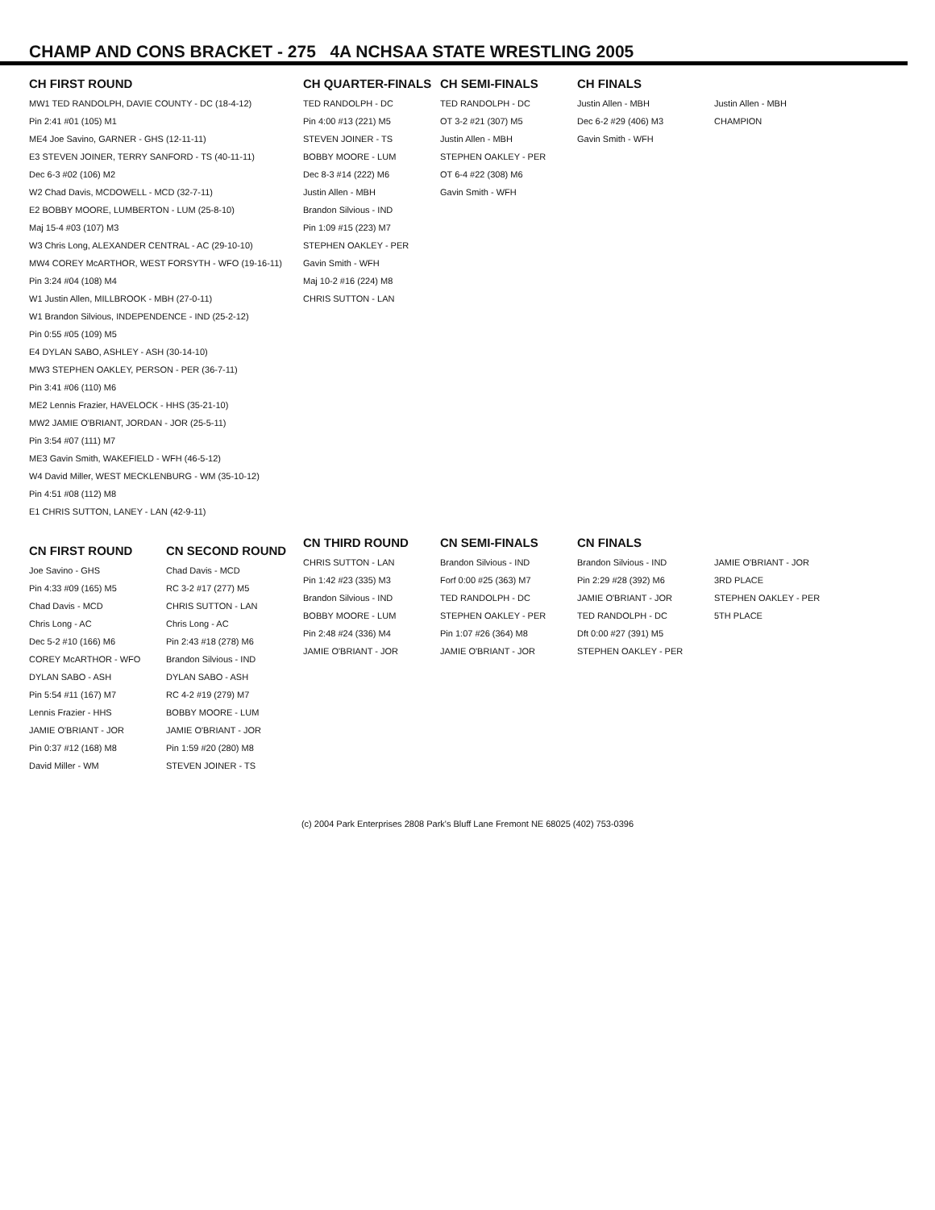CHAMP AND CONS BRACKET - 275 4A NCHSAA STATE WRESTLING 2005
CH FIRST ROUND
MW1 TED RANDOLPH, DAVIE COUNTY - DC (18-4-12)
Pin 2:41 #01 (105) M1
ME4 Joe Savino, GARNER - GHS (12-11-11)
E3 STEVEN JOINER, TERRY SANFORD - TS (40-11-11)
Dec 6-3 #02 (106) M2
W2 Chad Davis, MCDOWELL - MCD (32-7-11)
E2 BOBBY MOORE, LUMBERTON - LUM (25-8-10)
Maj 15-4 #03 (107) M3
W3 Chris Long, ALEXANDER CENTRAL - AC (29-10-10)
MW4 COREY McARTHOR, WEST FORSYTH - WFO (19-16-11)
Pin 3:24 #04 (108) M4
W1 Justin Allen, MILLBROOK - MBH (27-0-11)
W1 Brandon Silvious, INDEPENDENCE - IND (25-2-12)
Pin 0:55 #05 (109) M5
E4 DYLAN SABO, ASHLEY - ASH (30-14-10)
MW3 STEPHEN OAKLEY, PERSON - PER (36-7-11)
Pin 3:41 #06 (110) M6
ME2 Lennis Frazier, HAVELOCK - HHS (35-21-10)
MW2 JAMIE O'BRIANT, JORDAN - JOR (25-5-11)
Pin 3:54 #07 (111) M7
ME3 Gavin Smith, WAKEFIELD - WFH (46-5-12)
W4 David Miller, WEST MECKLENBURG - WM (35-10-12)
Pin 4:51 #08 (112) M8
E1 CHRIS SUTTON, LANEY - LAN (42-9-11)
CH QUARTER-FINALS
TED RANDOLPH - DC
Pin 4:00 #13 (221) M5
STEVEN JOINER - TS
BOBBY MOORE - LUM
Dec 8-3 #14 (222) M6
Justin Allen - MBH
Brandon Silvious - IND
Pin 1:09 #15 (223) M7
STEPHEN OAKLEY - PER
Gavin Smith - WFH
Maj 10-2 #16 (224) M8
CHRIS SUTTON - LAN
CH SEMI-FINALS
TED RANDOLPH - DC
OT 3-2 #21 (307) M5
Justin Allen - MBH
STEPHEN OAKLEY - PER
OT 6-4 #22 (308) M6
Gavin Smith - WFH
CH FINALS
Justin Allen - MBH
Dec 6-2 #29 (406) M3
Gavin Smith - WFH
Justin Allen - MBH
CHAMPION
CN FIRST ROUND
Joe Savino - GHS
Pin 4:33 #09 (165) M5
Chad Davis - MCD
Chris Long - AC
Dec 5-2 #10 (166) M6
COREY McARTHOR - WFO
DYLAN SABO - ASH
Pin 5:54 #11 (167) M7
Lennis Frazier - HHS
JAMIE O'BRIANT - JOR
Pin 0:37 #12 (168) M8
David Miller - WM
CN SECOND ROUND
Chad Davis - MCD
RC 3-2 #17 (277) M5
CHRIS SUTTON - LAN
Chris Long - AC
Pin 2:43 #18 (278) M6
Brandon Silvious - IND
DYLAN SABO - ASH
RC 4-2 #19 (279) M7
BOBBY MOORE - LUM
JAMIE O'BRIANT - JOR
Pin 1:59 #20 (280) M8
STEVEN JOINER - TS
CN THIRD ROUND
CHRIS SUTTON - LAN
Pin 1:42 #23 (335) M3
Brandon Silvious - IND
BOBBY MOORE - LUM
Pin 2:48 #24 (336) M4
JAMIE O'BRIANT - JOR
CN SEMI-FINALS
Brandon Silvious - IND
Forf 0:00 #25 (363) M7
TED RANDOLPH - DC
STEPHEN OAKLEY - PER
Pin 1:07 #26 (364) M8
JAMIE O'BRIANT - JOR
CN FINALS
Brandon Silvious - IND
Pin 2:29 #28 (392) M6
JAMIE O'BRIANT - JOR
TED RANDOLPH - DC
Dft 0:00 #27 (391) M5
STEPHEN OAKLEY - PER
JAMIE O'BRIANT - JOR
3RD PLACE
STEPHEN OAKLEY - PER
5TH PLACE
(c) 2004 Park Enterprises 2808 Park's Bluff Lane Fremont NE 68025 (402) 753-0396